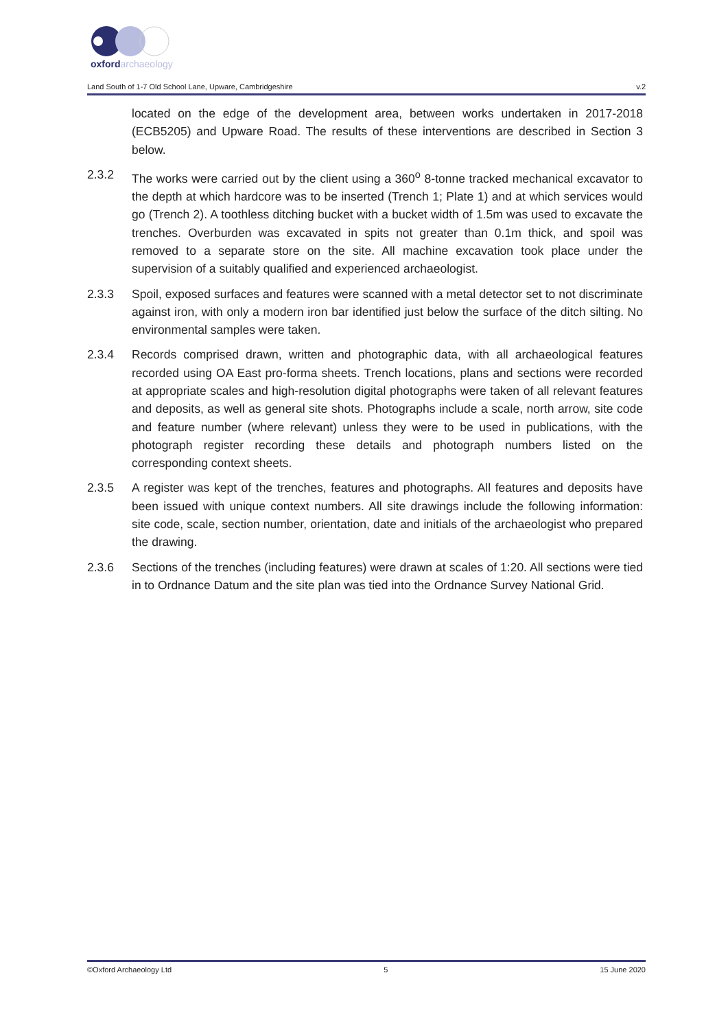oxfordarchaeology
Land South of 1-7 Old School Lane, Upware, Cambridgeshire v.2
located on the edge of the development area, between works undertaken in 2017-2018 (ECB5205) and Upware Road. The results of these interventions are described in Section 3 below.
2.3.2 The works were carried out by the client using a 360<sup>o</sup> 8-tonne tracked mechanical excavator to the depth at which hardcore was to be inserted (Trench 1; Plate 1) and at which services would go (Trench 2). A toothless ditching bucket with a bucket width of 1.5m was used to excavate the trenches. Overburden was excavated in spits not greater than 0.1m thick, and spoil was removed to a separate store on the site. All machine excavation took place under the supervision of a suitably qualified and experienced archaeologist.
2.3.3 Spoil, exposed surfaces and features were scanned with a metal detector set to not discriminate against iron, with only a modern iron bar identified just below the surface of the ditch silting. No environmental samples were taken.
2.3.4 Records comprised drawn, written and photographic data, with all archaeological features recorded using OA East pro-forma sheets. Trench locations, plans and sections were recorded at appropriate scales and high-resolution digital photographs were taken of all relevant features and deposits, as well as general site shots. Photographs include a scale, north arrow, site code and feature number (where relevant) unless they were to be used in publications, with the photograph register recording these details and photograph numbers listed on the corresponding context sheets.
2.3.5 A register was kept of the trenches, features and photographs. All features and deposits have been issued with unique context numbers. All site drawings include the following information: site code, scale, section number, orientation, date and initials of the archaeologist who prepared the drawing.
2.3.6 Sections of the trenches (including features) were drawn at scales of 1:20. All sections were tied in to Ordnance Datum and the site plan was tied into the Ordnance Survey National Grid.
©Oxford Archaeology Ltd 5 15 June 2020